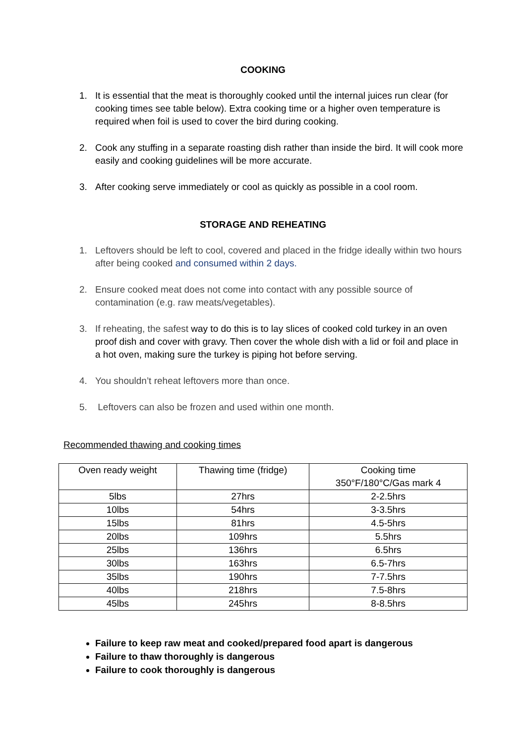COOKING
1. It is essential that the meat is thoroughly cooked until the internal juices run clear (for cooking times see table below). Extra cooking time or a higher oven temperature is required when foil is used to cover the bird during cooking.
2. Cook any stuffing in a separate roasting dish rather than inside the bird. It will cook more easily and cooking guidelines will be more accurate.
3. After cooking serve immediately or cool as quickly as possible in a cool room.
STORAGE AND REHEATING
1. Leftovers should be left to cool, covered and placed in the fridge ideally within two hours after being cooked and consumed within 2 days.
2. Ensure cooked meat does not come into contact with any possible source of contamination (e.g. raw meats/vegetables).
3. If reheating, the safest way to do this is to lay slices of cooked cold turkey in an oven proof dish and cover with gravy. Then cover the whole dish with a lid or foil and place in a hot oven, making sure the turkey is piping hot before serving.
4. You shouldn’t reheat leftovers more than once.
5. Leftovers can also be frozen and used within one month.
Recommended thawing and cooking times
| Oven ready weight | Thawing time (fridge) | Cooking time 350°F/180°C/Gas mark 4 |
| --- | --- | --- |
| 5lbs | 27hrs | 2-2.5hrs |
| 10lbs | 54hrs | 3-3.5hrs |
| 15lbs | 81hrs | 4.5-5hrs |
| 20lbs | 109hrs | 5.5hrs |
| 25lbs | 136hrs | 6.5hrs |
| 30lbs | 163hrs | 6.5-7hrs |
| 35lbs | 190hrs | 7-7.5hrs |
| 40lbs | 218hrs | 7.5-8hrs |
| 45lbs | 245hrs | 8-8.5hrs |
Failure to keep raw meat and cooked/prepared food apart is dangerous
Failure to thaw thoroughly is dangerous
Failure to cook thoroughly is dangerous